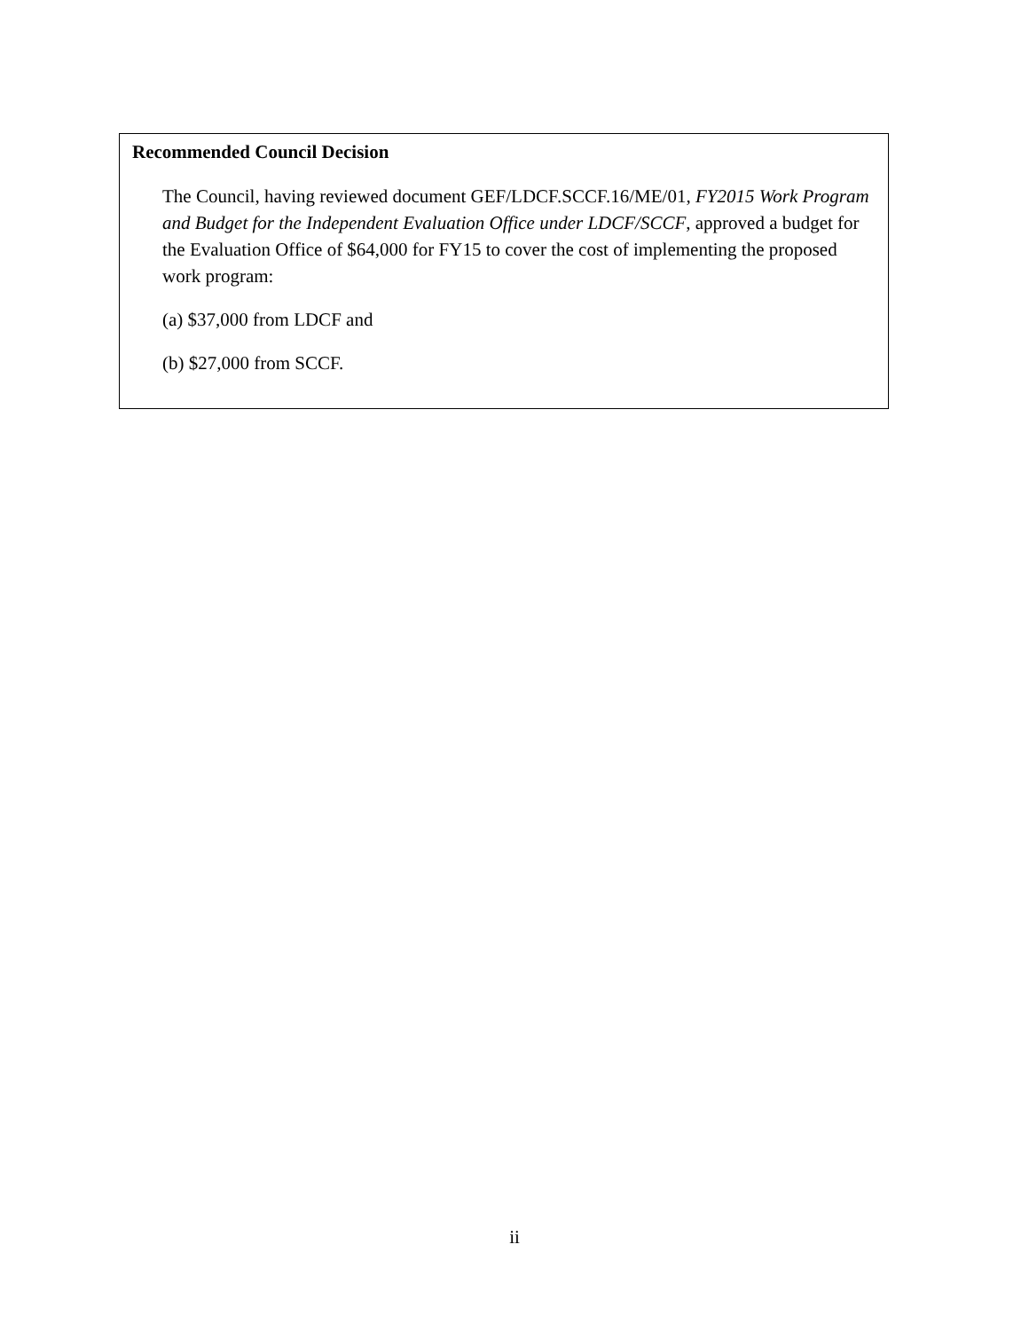Recommended Council Decision
The Council, having reviewed document GEF/LDCF.SCCF.16/ME/01, FY2015 Work Program and Budget for the Independent Evaluation Office under LDCF/SCCF, approved a budget for the Evaluation Office of $64,000 for FY15 to cover the cost of implementing the proposed work program:
(a) $37,000 from LDCF and
(b) $27,000 from SCCF.
ii